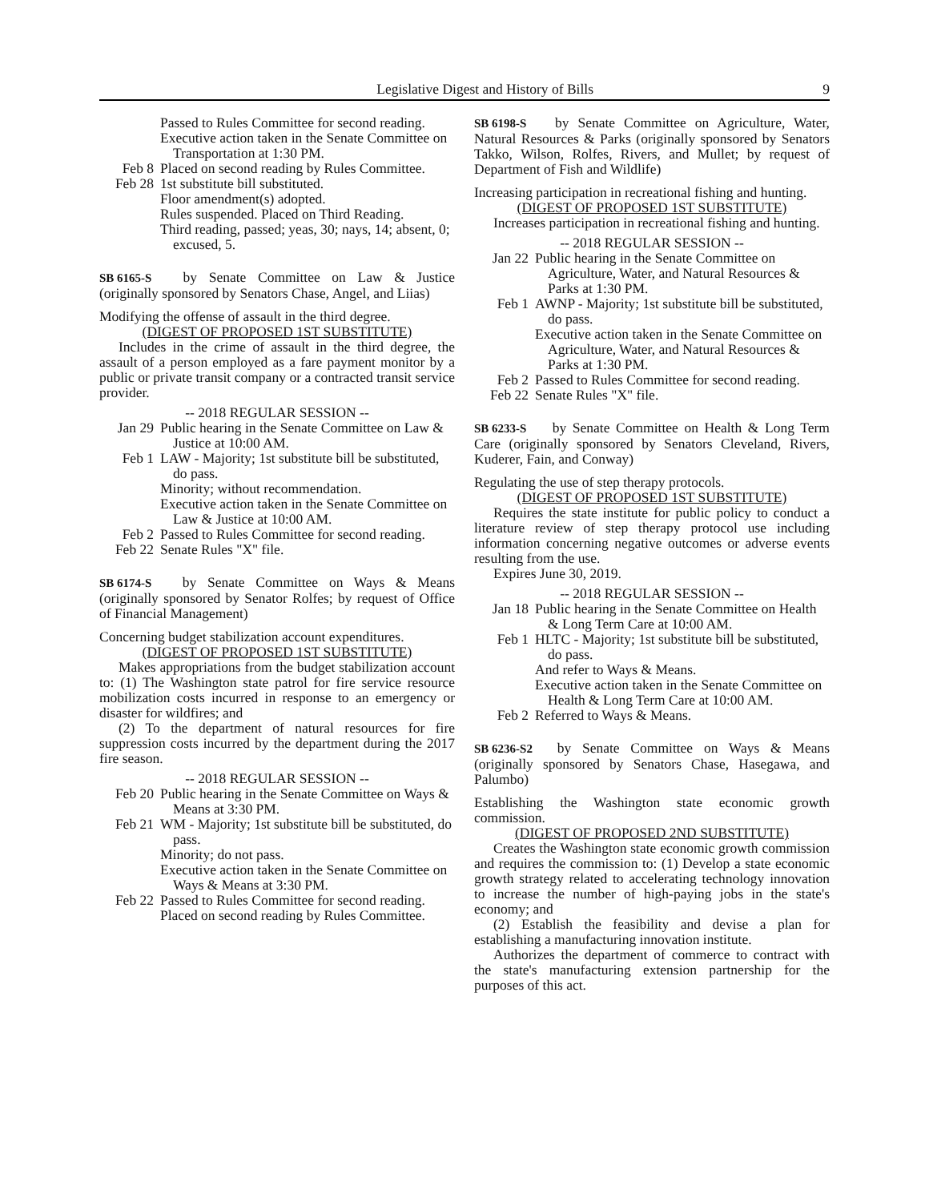Legislative Digest and History of Bills 9
Passed to Rules Committee for second reading.
Executive action taken in the Senate Committee on Transportation at 1:30 PM.
Feb 8 Placed on second reading by Rules Committee.
Feb 28 1st substitute bill substituted.
Floor amendment(s) adopted.
Rules suspended. Placed on Third Reading.
Third reading, passed; yeas, 30; nays, 14; absent, 0; excused, 5.
SB 6165-S by Senate Committee on Law & Justice (originally sponsored by Senators Chase, Angel, and Liias)
Modifying the offense of assault in the third degree.
(DIGEST OF PROPOSED 1ST SUBSTITUTE)
Includes in the crime of assault in the third degree, the assault of a person employed as a fare payment monitor by a public or private transit company or a contracted transit service provider.
-- 2018 REGULAR SESSION --
Jan 29 Public hearing in the Senate Committee on Law & Justice at 10:00 AM.
Feb 1 LAW - Majority; 1st substitute bill be substituted, do pass.
Minority; without recommendation.
Executive action taken in the Senate Committee on Law & Justice at 10:00 AM.
Feb 2 Passed to Rules Committee for second reading.
Feb 22 Senate Rules "X" file.
SB 6174-S by Senate Committee on Ways & Means (originally sponsored by Senator Rolfes; by request of Office of Financial Management)
Concerning budget stabilization account expenditures.
(DIGEST OF PROPOSED 1ST SUBSTITUTE)
Makes appropriations from the budget stabilization account to: (1) The Washington state patrol for fire service resource mobilization costs incurred in response to an emergency or disaster for wildfires; and
(2) To the department of natural resources for fire suppression costs incurred by the department during the 2017 fire season.
-- 2018 REGULAR SESSION --
Feb 20 Public hearing in the Senate Committee on Ways & Means at 3:30 PM.
Feb 21 WM - Majority; 1st substitute bill be substituted, do pass.
Minority; do not pass.
Executive action taken in the Senate Committee on Ways & Means at 3:30 PM.
Feb 22 Passed to Rules Committee for second reading.
Placed on second reading by Rules Committee.
SB 6198-S by Senate Committee on Agriculture, Water, Natural Resources & Parks (originally sponsored by Senators Takko, Wilson, Rolfes, Rivers, and Mullet; by request of Department of Fish and Wildlife)
Increasing participation in recreational fishing and hunting.
(DIGEST OF PROPOSED 1ST SUBSTITUTE)
Increases participation in recreational fishing and hunting.
-- 2018 REGULAR SESSION --
Jan 22 Public hearing in the Senate Committee on Agriculture, Water, and Natural Resources & Parks at 1:30 PM.
Feb 1 AWNP - Majority; 1st substitute bill be substituted, do pass.
Executive action taken in the Senate Committee on Agriculture, Water, and Natural Resources & Parks at 1:30 PM.
Feb 2 Passed to Rules Committee for second reading.
Feb 22 Senate Rules "X" file.
SB 6233-S by Senate Committee on Health & Long Term Care (originally sponsored by Senators Cleveland, Rivers, Kuderer, Fain, and Conway)
Regulating the use of step therapy protocols.
(DIGEST OF PROPOSED 1ST SUBSTITUTE)
Requires the state institute for public policy to conduct a literature review of step therapy protocol use including information concerning negative outcomes or adverse events resulting from the use.
Expires June 30, 2019.
-- 2018 REGULAR SESSION --
Jan 18 Public hearing in the Senate Committee on Health & Long Term Care at 10:00 AM.
Feb 1 HLTC - Majority; 1st substitute bill be substituted, do pass.
And refer to Ways & Means.
Executive action taken in the Senate Committee on Health & Long Term Care at 10:00 AM.
Feb 2 Referred to Ways & Means.
SB 6236-S2 by Senate Committee on Ways & Means (originally sponsored by Senators Chase, Hasegawa, and Palumbo)
Establishing the Washington state economic growth commission.
(DIGEST OF PROPOSED 2ND SUBSTITUTE)
Creates the Washington state economic growth commission and requires the commission to: (1) Develop a state economic growth strategy related to accelerating technology innovation to increase the number of high-paying jobs in the state's economy; and
(2) Establish the feasibility and devise a plan for establishing a manufacturing innovation institute.
Authorizes the department of commerce to contract with the state's manufacturing extension partnership for the purposes of this act.